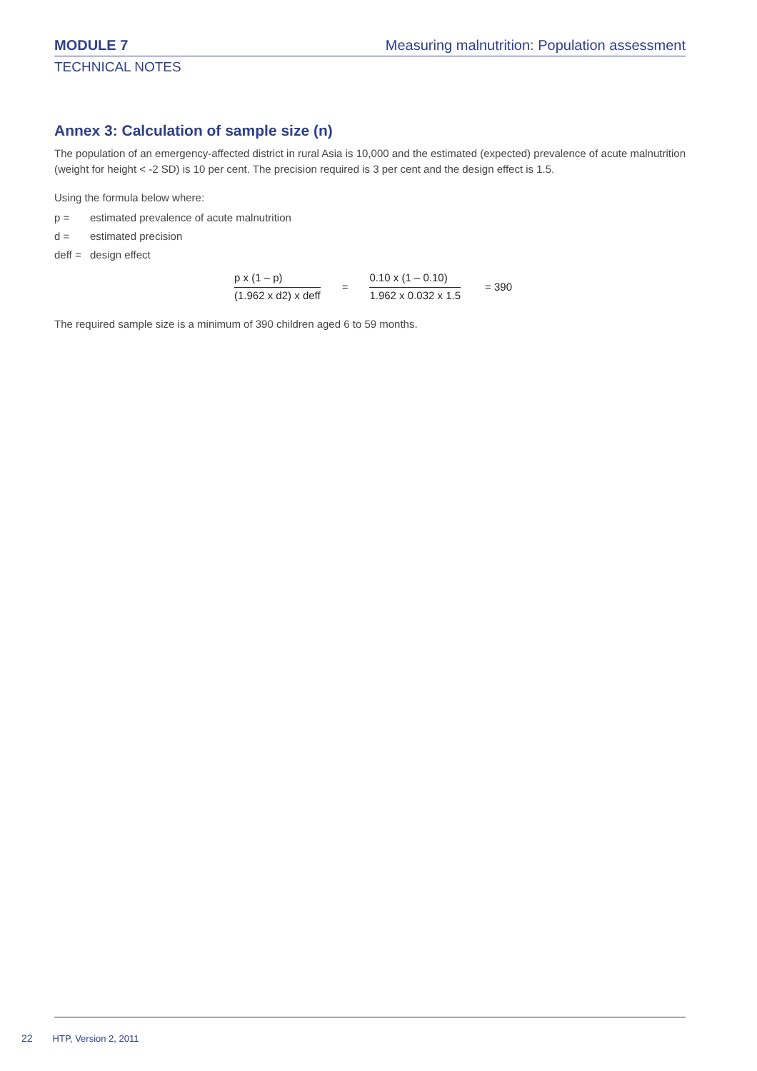MODULE 7 Measuring malnutrition: Population assessment
TECHNICAL NOTES
Annex 3: Calculation of sample size (n)
The population of an emergency-affected district in rural Asia is 10,000 and the estimated (expected) prevalence of acute malnutrition (weight for height < -2 SD) is 10 per cent. The precision required is 3 per cent and the design effect is 1.5.
Using the formula below where:
p = estimated prevalence of acute malnutrition
d = estimated precision
deff = design effect
p x (1 – p)
(1.962 x d2) x deff
=
0.10 x (1 – 0.10)
1.962 x 0.032 x 1.5
= 390
The required sample size is a minimum of 390 children aged 6 to 59 months.
22 HTP, Version 2, 2011